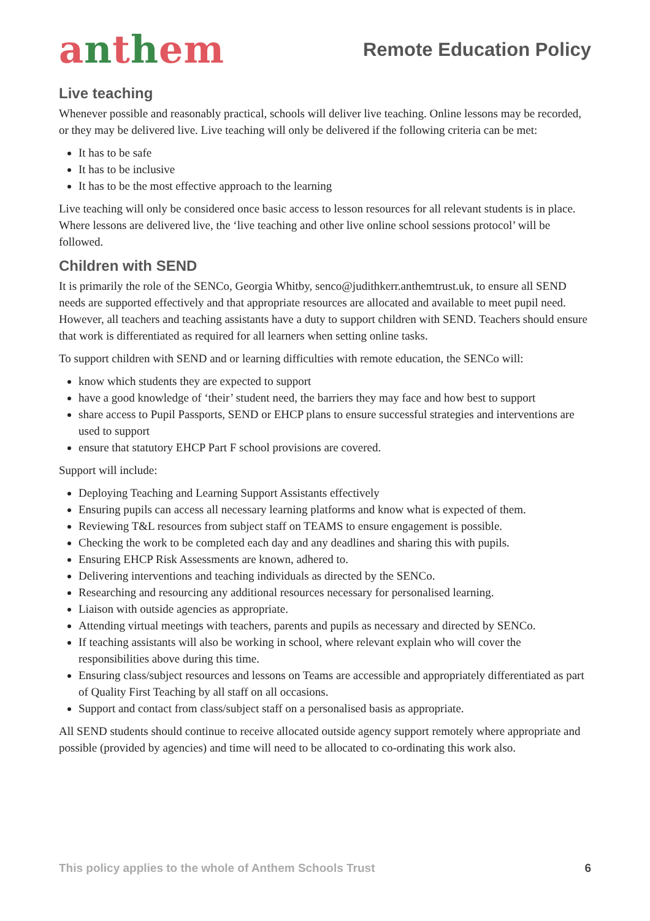anthem
Remote Education Policy
Live teaching
Whenever possible and reasonably practical, schools will deliver live teaching. Online lessons may be recorded, or they may be delivered live. Live teaching will only be delivered if the following criteria can be met:
It has to be safe
It has to be inclusive
It has to be the most effective approach to the learning
Live teaching will only be considered once basic access to lesson resources for all relevant students is in place. Where lessons are delivered live, the ‘live teaching and other live online school sessions protocol’ will be followed.
Children with SEND
It is primarily the role of the SENCo, Georgia Whitby, senco@judithkerr.anthemtrust.uk, to ensure all SEND needs are supported effectively and that appropriate resources are allocated and available to meet pupil need. However, all teachers and teaching assistants have a duty to support children with SEND. Teachers should ensure that work is differentiated as required for all learners when setting online tasks.
To support children with SEND and or learning difficulties with remote education, the SENCo will:
know which students they are expected to support
have a good knowledge of ‘their’ student need, the barriers they may face and how best to support
share access to Pupil Passports, SEND or EHCP plans to ensure successful strategies and interventions are used to support
ensure that statutory EHCP Part F school provisions are covered.
Support will include:
Deploying Teaching and Learning Support Assistants effectively
Ensuring pupils can access all necessary learning platforms and know what is expected of them.
Reviewing T&L resources from subject staff on TEAMS to ensure engagement is possible.
Checking the work to be completed each day and any deadlines and sharing this with pupils.
Ensuring EHCP Risk Assessments are known, adhered to.
Delivering interventions and teaching individuals as directed by the SENCo.
Researching and resourcing any additional resources necessary for personalised learning.
Liaison with outside agencies as appropriate.
Attending virtual meetings with teachers, parents and pupils as necessary and directed by SENCo.
If teaching assistants will also be working in school, where relevant explain who will cover the responsibilities above during this time.
Ensuring class/subject resources and lessons on Teams are accessible and appropriately differentiated as part of Quality First Teaching by all staff on all occasions.
Support and contact from class/subject staff on a personalised basis as appropriate.
All SEND students should continue to receive allocated outside agency support remotely where appropriate and possible (provided by agencies) and time will need to be allocated to co-ordinating this work also.
This policy applies to the whole of Anthem Schools Trust 6